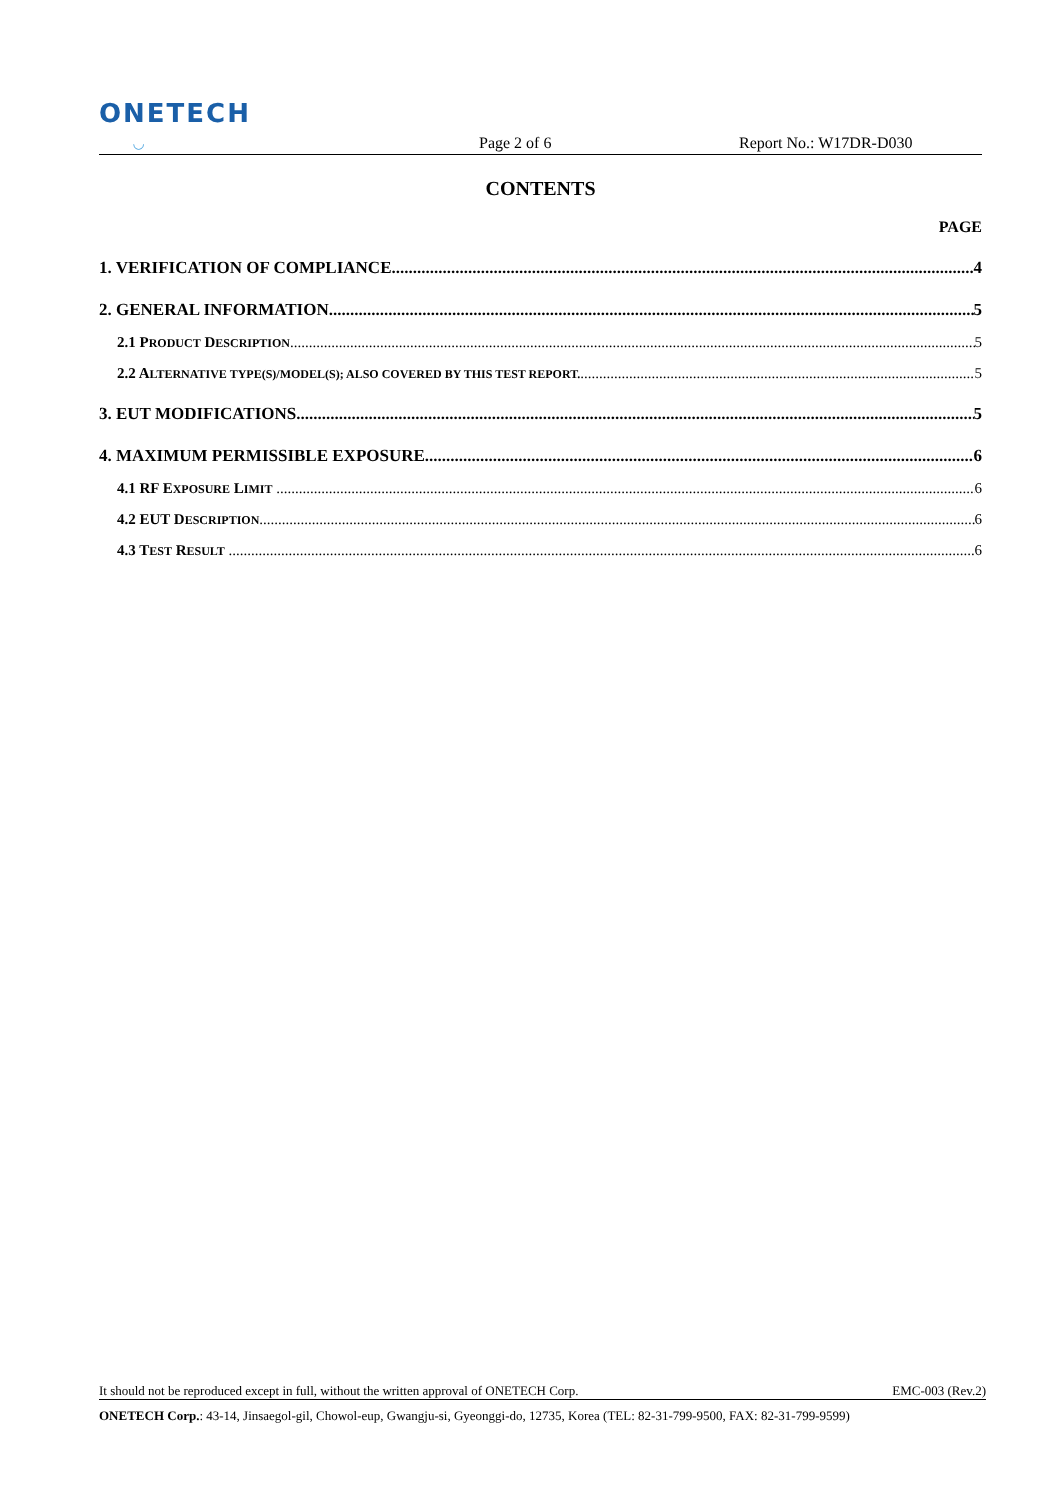ONETECH
◡
Page 2 of 6
Report No.: W17DR-D030
CONTENTS
PAGE
1. VERIFICATION OF COMPLIANCE 4
2. GENERAL INFORMATION 5
2.1 PRODUCT DESCRIPTION 5
2.2 ALTERNATIVE TYPE(S)/MODEL(S); ALSO COVERED BY THIS TEST REPORT. 5
3. EUT MODIFICATIONS 5
4. MAXIMUM PERMISSIBLE EXPOSURE 6
4.1 RF EXPOSURE LIMIT 6
4.2 EUT DESCRIPTION 6
4.3 TEST RESULT 6
It should not be reproduced except in full, without the written approval of ONETECH Corp. EMC-003 (Rev.2)
ONETECH Corp.: 43-14, Jinsaegol-gil, Chowol-eup, Gwangju-si, Gyeonggi-do, 12735, Korea (TEL: 82-31-799-9500, FAX: 82-31-799-9599)